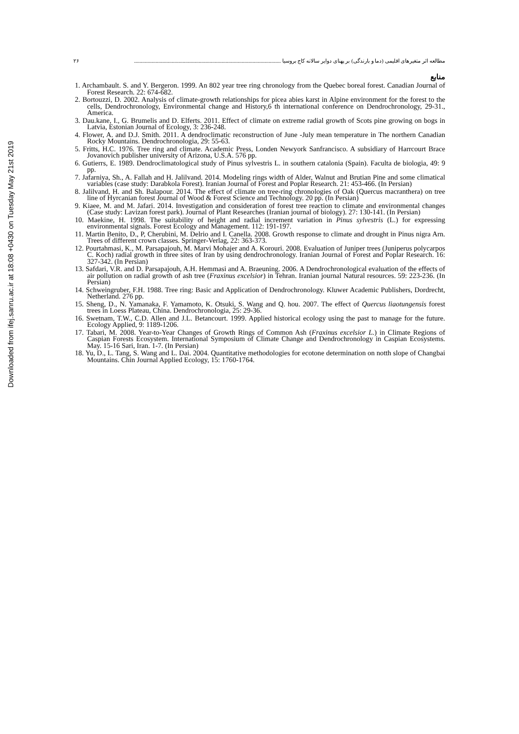Downloaded from ifej.sanru.ac.ir at 18:08 +0430 on Tuesday May 21st 2019
مطالعه اثر متغیرهای اقلیمی (دما و بارندگی) بر پهنای دوایر سالانه کاج بروسیا ............................................................................................................. ۲۶
منابع
1. Archambault. S. and Y. Bergeron. 1999. An 802 year tree ring chronology from the Quebec boreal forest. Canadian Journal of Forest Research. 22: 674-682.
2. Bortouzzi, D. 2002. Analysis of climate-growth relationships for picea abies karst in Alpine environment for the forest to the cells, Dendrochronology, Environmental change and History,6 th international conference on Dendrochronology, 29-31., America.
3. Dau.kane, I., G. Brumelis and D. Elferts. 2011. Effect of climate on extreme radial growth of Scots pine growing on bogs in Latvia, Estonian Journal of Ecology, 3: 236-248.
4. Flower, A. and D.J. Smith. 2011. A dendroclimatic reconstruction of June -July mean temperature in The northern Canadian Rocky Mountains. Dendrochronologia, 29: 55-63.
5. Fritts, H.C. 1976. Tree ring and climate. Academic Press, Londen Newyork Sanfrancisco. A subsidiary of Harrcourt Brace Jovanovich publisher university of Arizona, U.S.A. 576 pp.
6. Gutierrs, E. 1989. Dendroclimatological study of Pinus sylvestris L. in southern catalonia (Spain). Faculta de biologia, 49: 9 pp.
7. Jafarniya, Sh., A. Fallah and H. Jalilvand. 2014. Modeling rings width of Alder, Walnut and Brutian Pine and some climatical variables (case study: Darabkola Forest). Iranian Journal of Forest and Poplar Research. 21: 453-466. (In Persian)
8. Jalilvand, H. and Sh. Balapour. 2014. The effect of climate on tree-ring chronologies of Oak (Quercus macranthera) on tree line of Hyrcanian forest Journal of Wood & Forest Science and Technology. 20 pp. (In Persian)
9. Kiaee, M. and M. Jafari. 2014. Investigation and consideration of forest tree reaction to climate and environmental changes (Case study: Lavizan forest park). Journal of Plant Researches (Iranian journal of biology). 27: 130-141. (In Persian)
10. Maekine, H. 1998. The suitability of height and radial increment variation in Pinus sylvestris (L.) for expressing environmental signals. Forest Ecology and Management. 112: 191-197.
11. Martin Benito, D., P, Cherubini, M. Delrio and I. Canella. 2008. Growth response to climate and drought in Pinus nigra Arn. Trees of different crown classes. Springer-Verlag, 22: 363-373.
12. Pourtahmasi, K., M. Parsapajouh, M. Marvi Mohajer and A. Korouri. 2008. Evaluation of Juniper trees (Juniperus polycarpos C. Koch) radial growth in three sites of Iran by using dendrochronology. Iranian Journal of Forest and Poplar Research. 16: 327-342. (In Persian)
13. Safdari, V.R. and D. Parsapajouh, A.H. Hemmasi and A. Braeuning. 2006. A Dendrochronological evaluation of the effects of air pollution on radial growth of ash tree (Fraxinus excelsior) in Tehran. Iranian journal Natural resources. 59: 223-236. (In Persian)
14. Schweingruber, F.H. 1988. Tree ring: Basic and Application of Dendrochronology. Kluwer Academic Publishers, Dordrecht, Netherland. 276 pp.
15. Sheng, D., N. Yamanaka, F. Yamamoto, K. Otsuki, S. Wang and Q. hou. 2007. The effect of Quercus liaotungensis forest trees in Loess Plateau, China. Dendrochronologia, 25: 29-36.
16. Swetnam, T.W., C.D. Allen and J.L. Betancourt. 1999. Applied historical ecology using the past to manage for the future. Ecology Applied, 9: 1189-1206.
17. Tabari, M. 2008. Year-to-Year Changes of Growth Rings of Common Ash (Fraxinus excelsior L.) in Climate Regions of Caspian Forests Ecosystem. International Symposium of Climate Change and Dendrochronology in Caspian Ecosystems. May. 15-16 Sari, Iran. 1-7. (In Persian)
18. Yu, D., L. Tang, S. Wang and L. Dai. 2004. Quantitative methodologies for ecotone determination on notth slope of Changbai Mountains. Chin Journal Applied Ecology, 15: 1760-1764.